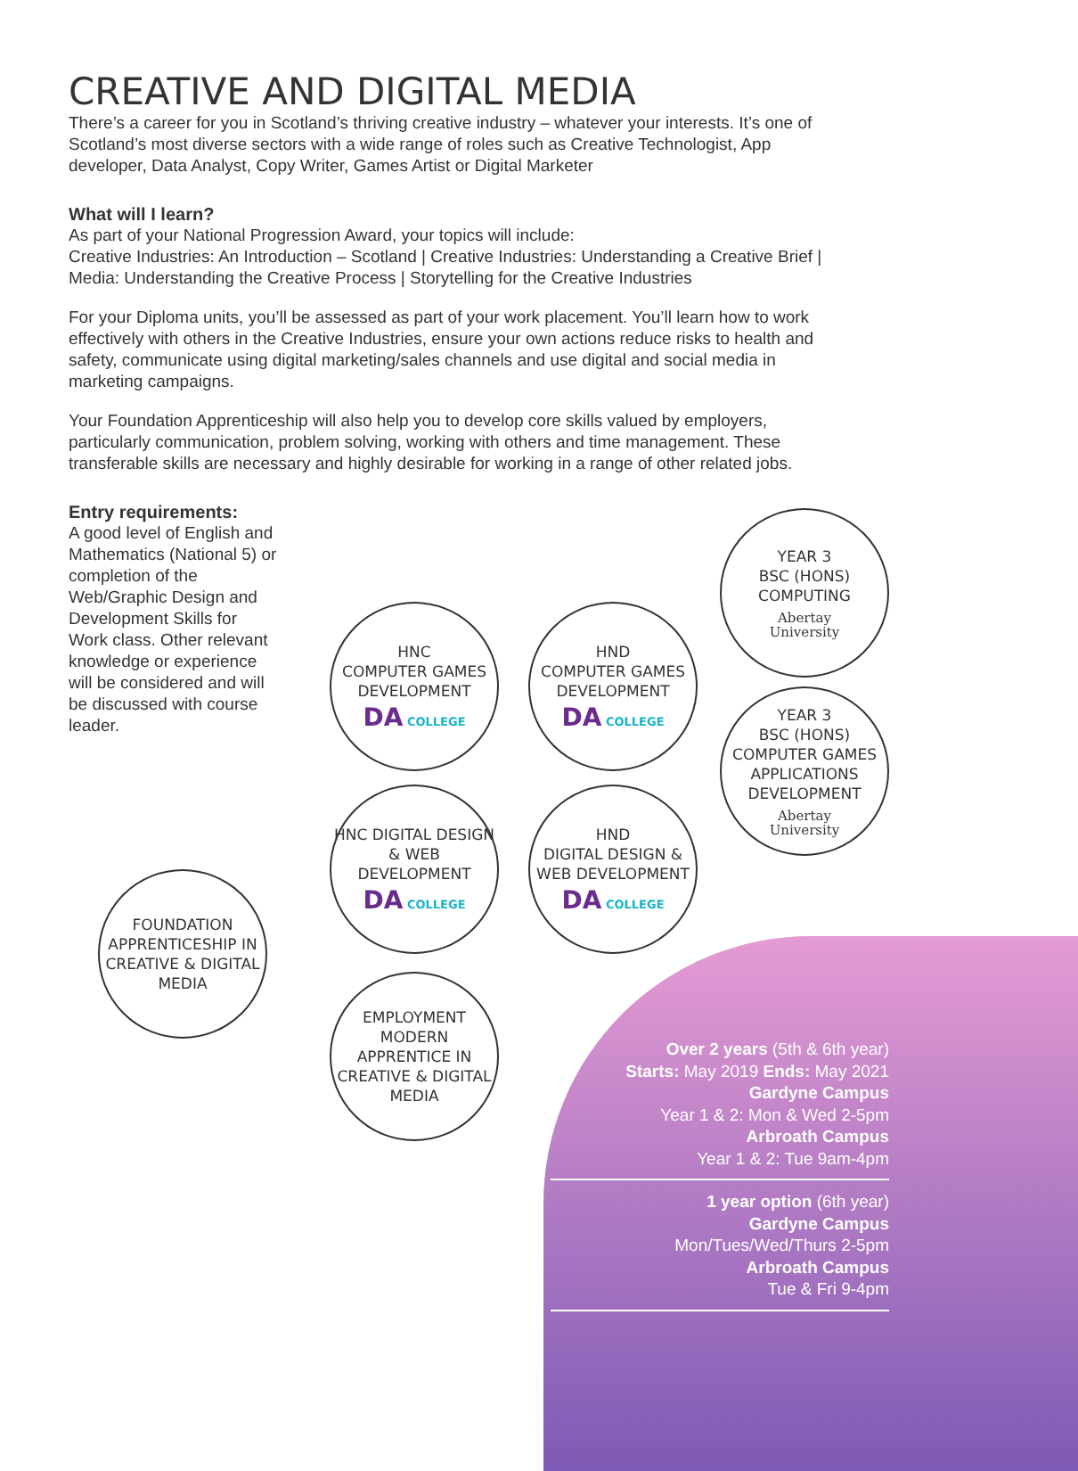CREATIVE AND DIGITAL MEDIA
There’s a career for you in Scotland’s thriving creative industry – whatever your interests. It’s one of Scotland’s most diverse sectors with a wide range of roles such as Creative Technologist, App developer, Data Analyst, Copy Writer, Games Artist or Digital Marketer
What will I learn?
As part of your National Progression Award, your topics will include:
Creative Industries: An Introduction – Scotland | Creative Industries: Understanding a Creative Brief | Media: Understanding the Creative Process | Storytelling for the Creative Industries
For your Diploma units, you’ll be assessed as part of your work placement. You’ll learn how to work effectively with others in the Creative Industries, ensure your own actions reduce risks to health and safety, communicate using digital marketing/sales channels and use digital and social media in marketing campaigns.
Your Foundation Apprenticeship will also help you to develop core skills valued by employers, particularly communication, problem solving, working with others and time management. These transferable skills are necessary and highly desirable for working in a range of other related jobs.
Entry requirements:
A good level of English and Mathematics (National 5) or completion of the Web/Graphic Design and Development Skills for Work class. Other relevant knowledge or experience will be considered and will be discussed with course leader.
FOUNDATION APPRENTICESHIP IN CREATIVE & DIGITAL MEDIA
HNC
COMPUTER GAMES DEVELOPMENT
DA COLLEGE
HNC DIGITAL DESIGN & WEB DEVELOPMENT
DA COLLEGE
EMPLOYMENT MODERN APPRENTICE IN CREATIVE & DIGITAL MEDIA
HND
COMPUTER GAMES DEVELOPMENT
DA COLLEGE
HND
DIGITAL DESIGN & WEB DEVELOPMENT
DA COLLEGE
YEAR 3
BSC (HONS)
COMPUTING
Abertay
University
YEAR 3
BSC (HONS)
COMPUTER GAMES APPLICATIONS DEVELOPMENT
Abertay
University
Over 2 years (5th & 6th year)
Starts: May 2019 Ends: May 2021
Gardyne Campus
Year 1 & 2: Mon & Wed 2-5pm
Arbroath Campus
Year 1 & 2: Tue 9am-4pm
1 year option (6th year)
Gardyne Campus
Mon/Tues/Wed/Thurs 2-5pm
Arbroath Campus
Tue & Fri 9-4pm